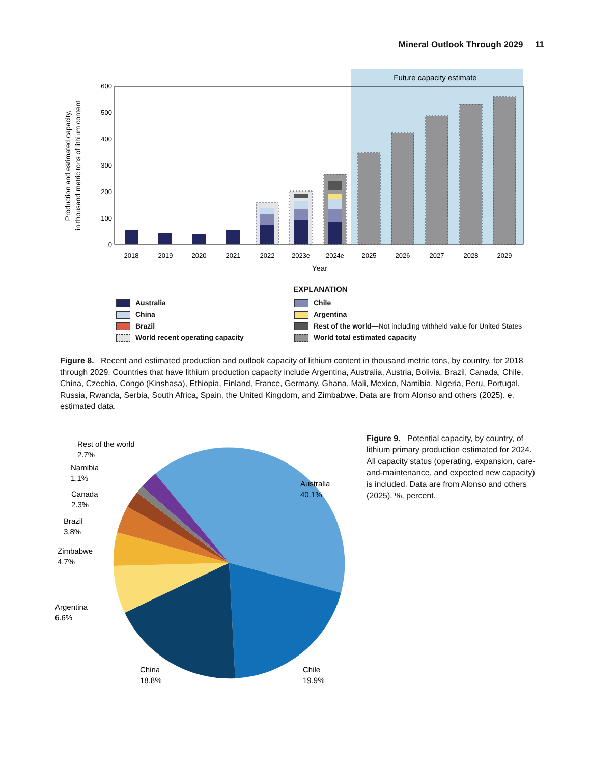Mineral Outlook Through 2029 11
Future capacity estimate
0
100
200
300
400
500
600
Production and estimated capacity,
in thousand metric tons of lithium content
2018
2019
2020
2021
2022
2023e
2024e
2025
2026
2027
2028
2029
Year
EXPLANATION
Australia
Chile
China
Argentina
Brazil
Rest of the world—Not including withheld value for United States
World recent operating capacity
World total estimated capacity
Figure 8. Recent and estimated production and outlook capacity of lithium content in thousand metric tons, by country, for 2018 through 2029. Countries that have lithium production capacity include Argentina, Australia, Austria, Bolivia, Brazil, Canada, Chile, China, Czechia, Congo (Kinshasa), Ethiopia, Finland, France, Germany, Ghana, Mali, Mexico, Namibia, Nigeria, Peru, Portugal, Russia, Rwanda, Serbia, South Africa, Spain, the United Kingdom, and Zimbabwe. Data are from Alonso and others (2025). e, estimated data.
Australia
40.1%
Chile
19.9%
China
18.8%
Argentina
6.6%
Zimbabwe
4.7%
Brazil
3.8%
Canada
2.3%
Namibia
1.1%
Rest of the world
2.7%
Figure 9. Potential capacity, by country, of lithium primary production estimated for 2024. All capacity status (operating, expansion, care-and-maintenance, and expected new capacity) is included. Data are from Alonso and others (2025). %, percent.